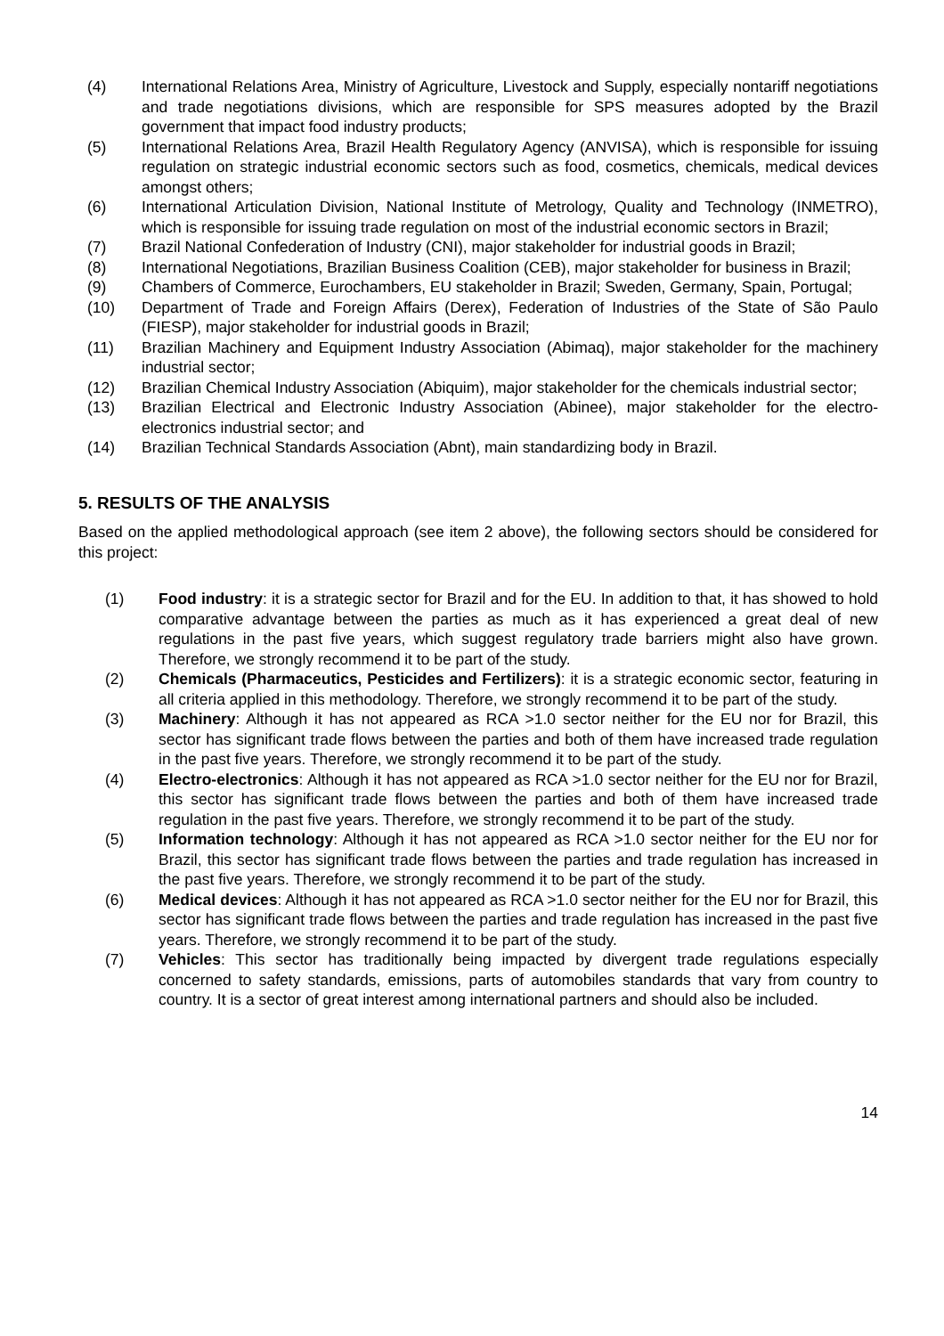(4) International Relations Area, Ministry of Agriculture, Livestock and Supply, especially nontariff negotiations and trade negotiations divisions, which are responsible for SPS measures adopted by the Brazil government that impact food industry products;
(5) International Relations Area, Brazil Health Regulatory Agency (ANVISA), which is responsible for issuing regulation on strategic industrial economic sectors such as food, cosmetics, chemicals, medical devices amongst others;
(6) International Articulation Division, National Institute of Metrology, Quality and Technology (INMETRO), which is responsible for issuing trade regulation on most of the industrial economic sectors in Brazil;
(7) Brazil National Confederation of Industry (CNI), major stakeholder for industrial goods in Brazil;
(8) International Negotiations, Brazilian Business Coalition (CEB), major stakeholder for business in Brazil;
(9) Chambers of Commerce, Eurochambers, EU stakeholder in Brazil; Sweden, Germany, Spain, Portugal;
(10) Department of Trade and Foreign Affairs (Derex), Federation of Industries of the State of São Paulo (FIESP), major stakeholder for industrial goods in Brazil;
(11) Brazilian Machinery and Equipment Industry Association (Abimaq), major stakeholder for the machinery industrial sector;
(12) Brazilian Chemical Industry Association (Abiquim), major stakeholder for the chemicals industrial sector;
(13) Brazilian Electrical and Electronic Industry Association (Abinee), major stakeholder for the electro-electronics industrial sector; and
(14) Brazilian Technical Standards Association (Abnt), main standardizing body in Brazil.
5. RESULTS OF THE ANALYSIS
Based on the applied methodological approach (see item 2 above), the following sectors should be considered for this project:
(1) Food industry: it is a strategic sector for Brazil and for the EU. In addition to that, it has showed to hold comparative advantage between the parties as much as it has experienced a great deal of new regulations in the past five years, which suggest regulatory trade barriers might also have grown. Therefore, we strongly recommend it to be part of the study.
(2) Chemicals (Pharmaceutics, Pesticides and Fertilizers): it is a strategic economic sector, featuring in all criteria applied in this methodology. Therefore, we strongly recommend it to be part of the study.
(3) Machinery: Although it has not appeared as RCA >1.0 sector neither for the EU nor for Brazil, this sector has significant trade flows between the parties and both of them have increased trade regulation in the past five years. Therefore, we strongly recommend it to be part of the study.
(4) Electro-electronics: Although it has not appeared as RCA >1.0 sector neither for the EU nor for Brazil, this sector has significant trade flows between the parties and both of them have increased trade regulation in the past five years. Therefore, we strongly recommend it to be part of the study.
(5) Information technology: Although it has not appeared as RCA >1.0 sector neither for the EU nor for Brazil, this sector has significant trade flows between the parties and trade regulation has increased in the past five years. Therefore, we strongly recommend it to be part of the study.
(6) Medical devices: Although it has not appeared as RCA >1.0 sector neither for the EU nor for Brazil, this sector has significant trade flows between the parties and trade regulation has increased in the past five years. Therefore, we strongly recommend it to be part of the study.
(7) Vehicles: This sector has traditionally being impacted by divergent trade regulations especially concerned to safety standards, emissions, parts of automobiles standards that vary from country to country. It is a sector of great interest among international partners and should also be included.
14